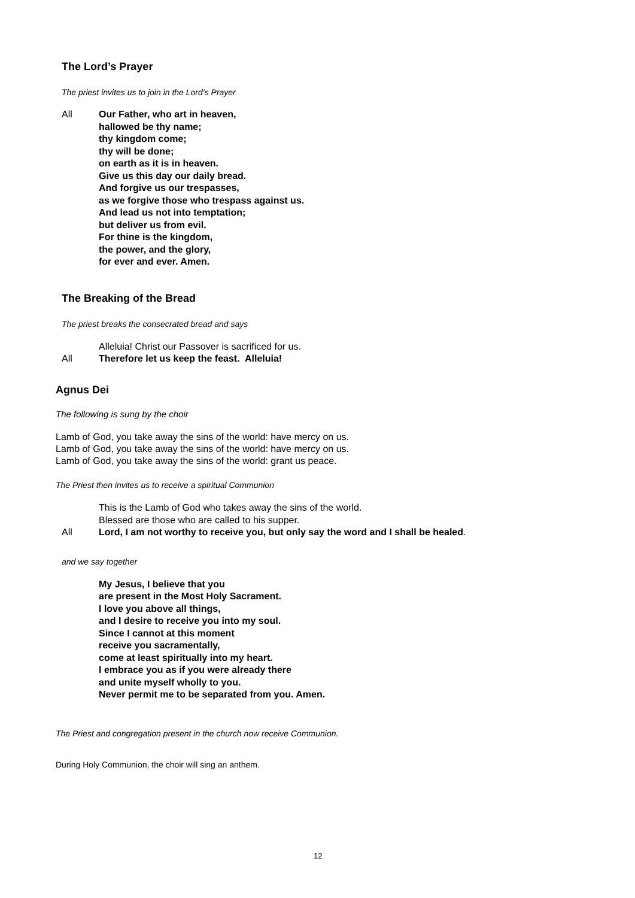The Lord’s Prayer
The priest invites us to join in the Lord’s Prayer
All Our Father, who art in heaven,
hallowed be thy name;
thy kingdom come;
thy will be done;
on earth as it is in heaven.
Give us this day our daily bread.
And forgive us our trespasses,
as we forgive those who trespass against us.
And lead us not into temptation;
but deliver us from evil.
For thine is the kingdom,
the power, and the glory,
for ever and ever. Amen.
The Breaking of the Bread
The priest breaks the consecrated bread and says
Alleluia! Christ our Passover is sacrificed for us.
All Therefore let us keep the feast. Alleluia!
Agnus Dei
The following is sung by the choir
Lamb of God, you take away the sins of the world: have mercy on us.
Lamb of God, you take away the sins of the world: have mercy on us.
Lamb of God, you take away the sins of the world: grant us peace.
The Priest then invites us to receive a spiritual Communion
This is the Lamb of God who takes away the sins of the world.
Blessed are those who are called to his supper.
All Lord, I am not worthy to receive you, but only say the word and I shall be healed.
and we say together
My Jesus, I believe that you
are present in the Most Holy Sacrament.
I love you above all things,
and I desire to receive you into my soul.
Since I cannot at this moment
receive you sacramentally,
come at least spiritually into my heart.
I embrace you as if you were already there
and unite myself wholly to you.
Never permit me to be separated from you. Amen.
The Priest and congregation present in the church now receive Communion.
During Holy Communion, the choir will sing an anthem.
12